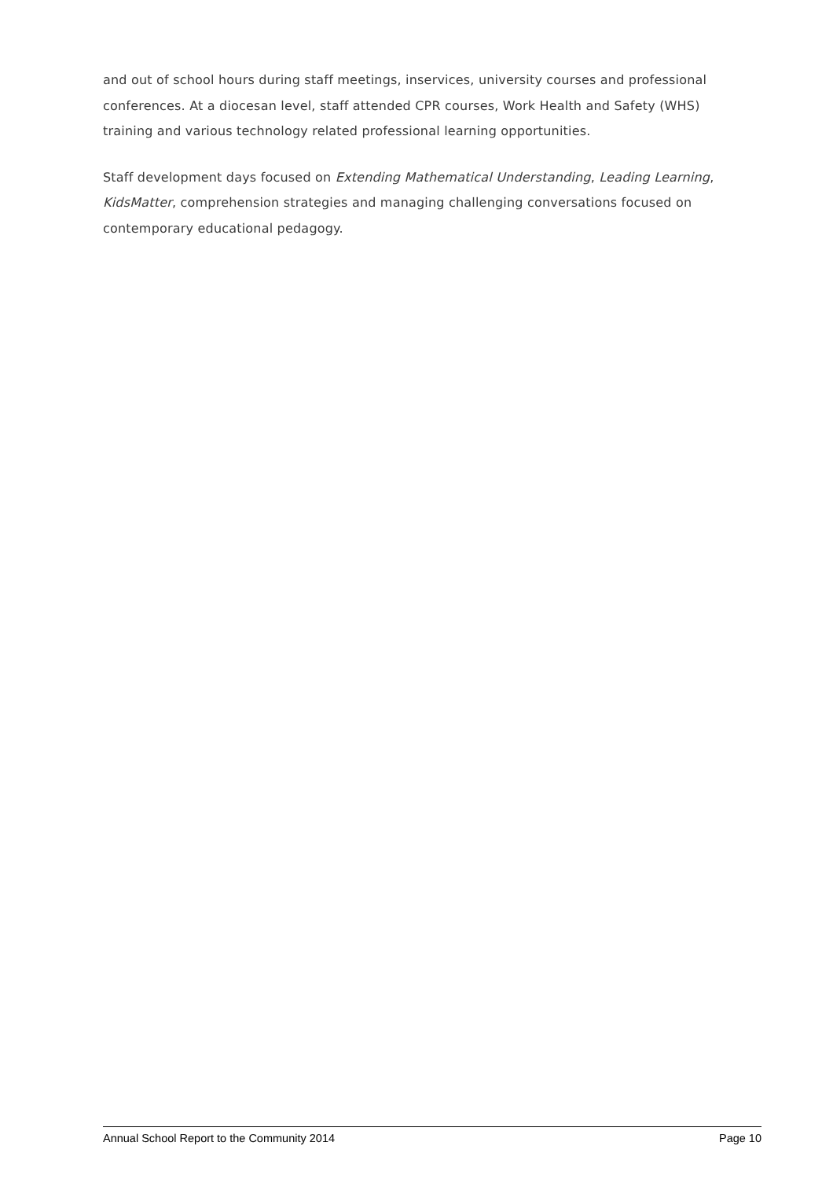and out of school hours during staff meetings, inservices, university courses and professional conferences. At a diocesan level, staff attended CPR courses, Work Health and Safety (WHS) training and various technology related professional learning opportunities.
Staff development days focused on Extending Mathematical Understanding, Leading Learning, KidsMatter, comprehension strategies and managing challenging conversations focused on contemporary educational pedagogy.
Annual School Report to the Community 2014 Page 10